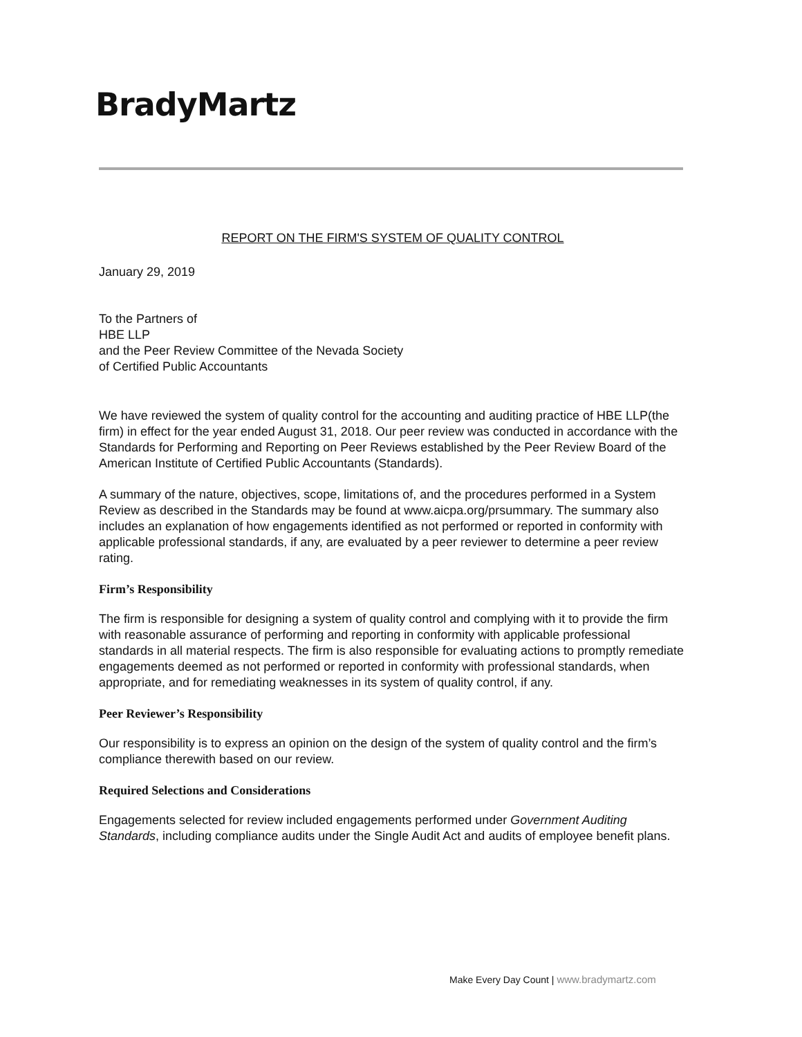BradyMartz
REPORT ON THE FIRM'S SYSTEM OF QUALITY CONTROL
January 29, 2019
To the Partners of
HBE LLP
and the Peer Review Committee of the Nevada Society
of Certified Public Accountants
We have reviewed the system of quality control for the accounting and auditing practice of HBE LLP(the firm) in effect for the year ended August 31, 2018. Our peer review was conducted in accordance with the Standards for Performing and Reporting on Peer Reviews established by the Peer Review Board of the American Institute of Certified Public Accountants (Standards).
A summary of the nature, objectives, scope, limitations of, and the procedures performed in a System Review as described in the Standards may be found at www.aicpa.org/prsummary. The summary also includes an explanation of how engagements identified as not performed or reported in conformity with applicable professional standards, if any, are evaluated by a peer reviewer to determine a peer review rating.
Firm’s Responsibility
The firm is responsible for designing a system of quality control and complying with it to provide the firm with reasonable assurance of performing and reporting in conformity with applicable professional standards in all material respects. The firm is also responsible for evaluating actions to promptly remediate engagements deemed as not performed or reported in conformity with professional standards, when appropriate, and for remediating weaknesses in its system of quality control, if any.
Peer Reviewer’s Responsibility
Our responsibility is to express an opinion on the design of the system of quality control and the firm’s compliance therewith based on our review.
Required Selections and Considerations
Engagements selected for review included engagements performed under Government Auditing Standards, including compliance audits under the Single Audit Act and audits of employee benefit plans.
Make Every Day Count | www.bradymartz.com